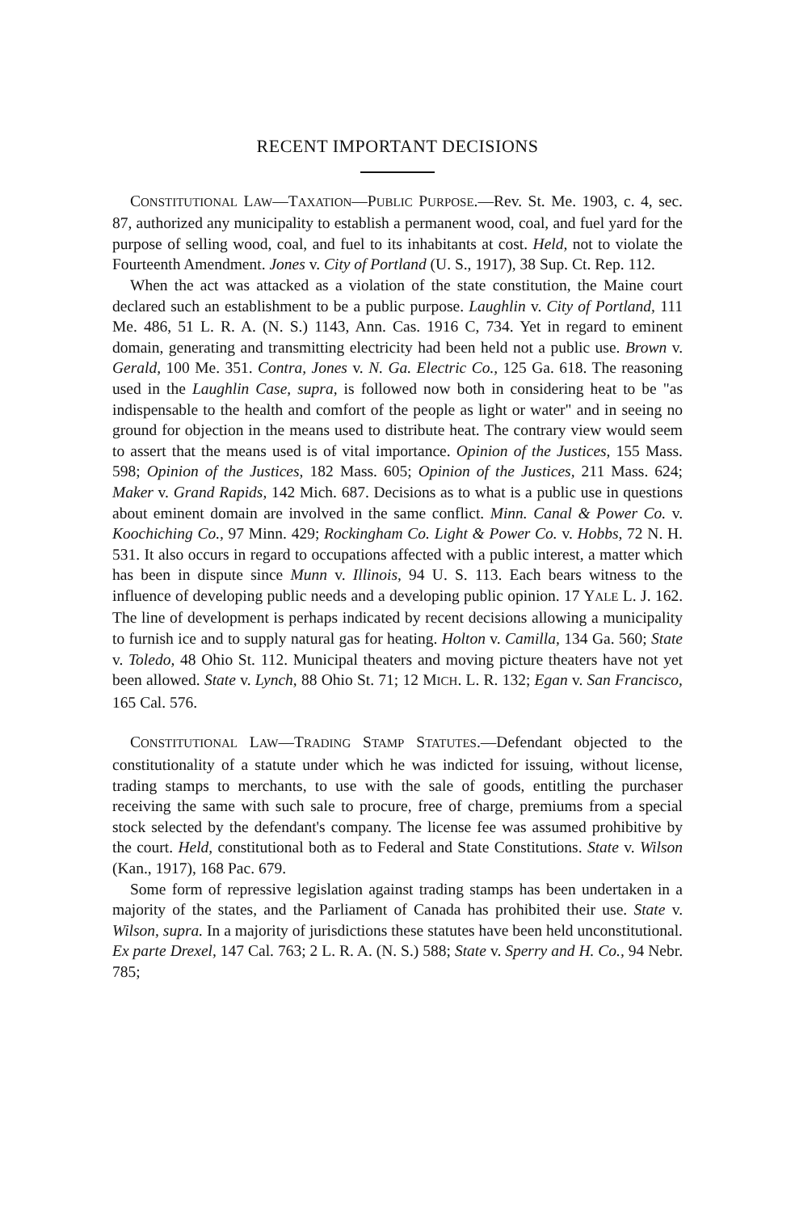RECENT IMPORTANT DECISIONS
CONSTITUTIONAL LAW—TAXATION—PUBLIC PURPOSE.—Rev. St. Me. 1903, c. 4, sec. 87, authorized any municipality to establish a permanent wood, coal, and fuel yard for the purpose of selling wood, coal, and fuel to its inhabitants at cost. Held, not to violate the Fourteenth Amendment. Jones v. City of Portland (U. S., 1917), 38 Sup. Ct. Rep. 112.
When the act was attacked as a violation of the state constitution, the Maine court declared such an establishment to be a public purpose. Laughlin v. City of Portland, 111 Me. 486, 51 L. R. A. (N. S.) 1143, Ann. Cas. 1916 C, 734. Yet in regard to eminent domain, generating and transmitting electricity had been held not a public use. Brown v. Gerald, 100 Me. 351. Contra, Jones v. N. Ga. Electric Co., 125 Ga. 618. The reasoning used in the Laughlin Case, supra, is followed now both in considering heat to be "as indispensable to the health and comfort of the people as light or water" and in seeing no ground for objection in the means used to distribute heat. The contrary view would seem to assert that the means used is of vital importance. Opinion of the Justices, 155 Mass. 598; Opinion of the Justices, 182 Mass. 605; Opinion of the Justices, 211 Mass. 624; Maker v. Grand Rapids, 142 Mich. 687. Decisions as to what is a public use in questions about eminent domain are involved in the same conflict. Minn. Canal & Power Co. v. Koochiching Co., 97 Minn. 429; Rockingham Co. Light & Power Co. v. Hobbs, 72 N. H. 531. It also occurs in regard to occupations affected with a public interest, a matter which has been in dispute since Munn v. Illinois, 94 U. S. 113. Each bears witness to the influence of developing public needs and a developing public opinion. 17 YALE L. J. 162. The line of development is perhaps indicated by recent decisions allowing a municipality to furnish ice and to supply natural gas for heating. Holton v. Camilla, 134 Ga. 560; State v. Toledo, 48 Ohio St. 112. Municipal theaters and moving picture theaters have not yet been allowed. State v. Lynch, 88 Ohio St. 71; 12 MICH. L. R. 132; Egan v. San Francisco, 165 Cal. 576.
CONSTITUTIONAL LAW—TRADING STAMP STATUTES.—Defendant objected to the constitutionality of a statute under which he was indicted for issuing, without license, trading stamps to merchants, to use with the sale of goods, entitling the purchaser receiving the same with such sale to procure, free of charge, premiums from a special stock selected by the defendant's company. The license fee was assumed prohibitive by the court. Held, constitutional both as to Federal and State Constitutions. State v. Wilson (Kan., 1917), 168 Pac. 679.
Some form of repressive legislation against trading stamps has been undertaken in a majority of the states, and the Parliament of Canada has prohibited their use. State v. Wilson, supra. In a majority of jurisdictions these statutes have been held unconstitutional. Ex parte Drexel, 147 Cal. 763; 2 L. R. A. (N. S.) 588; State v. Sperry and H. Co., 94 Nebr. 785;